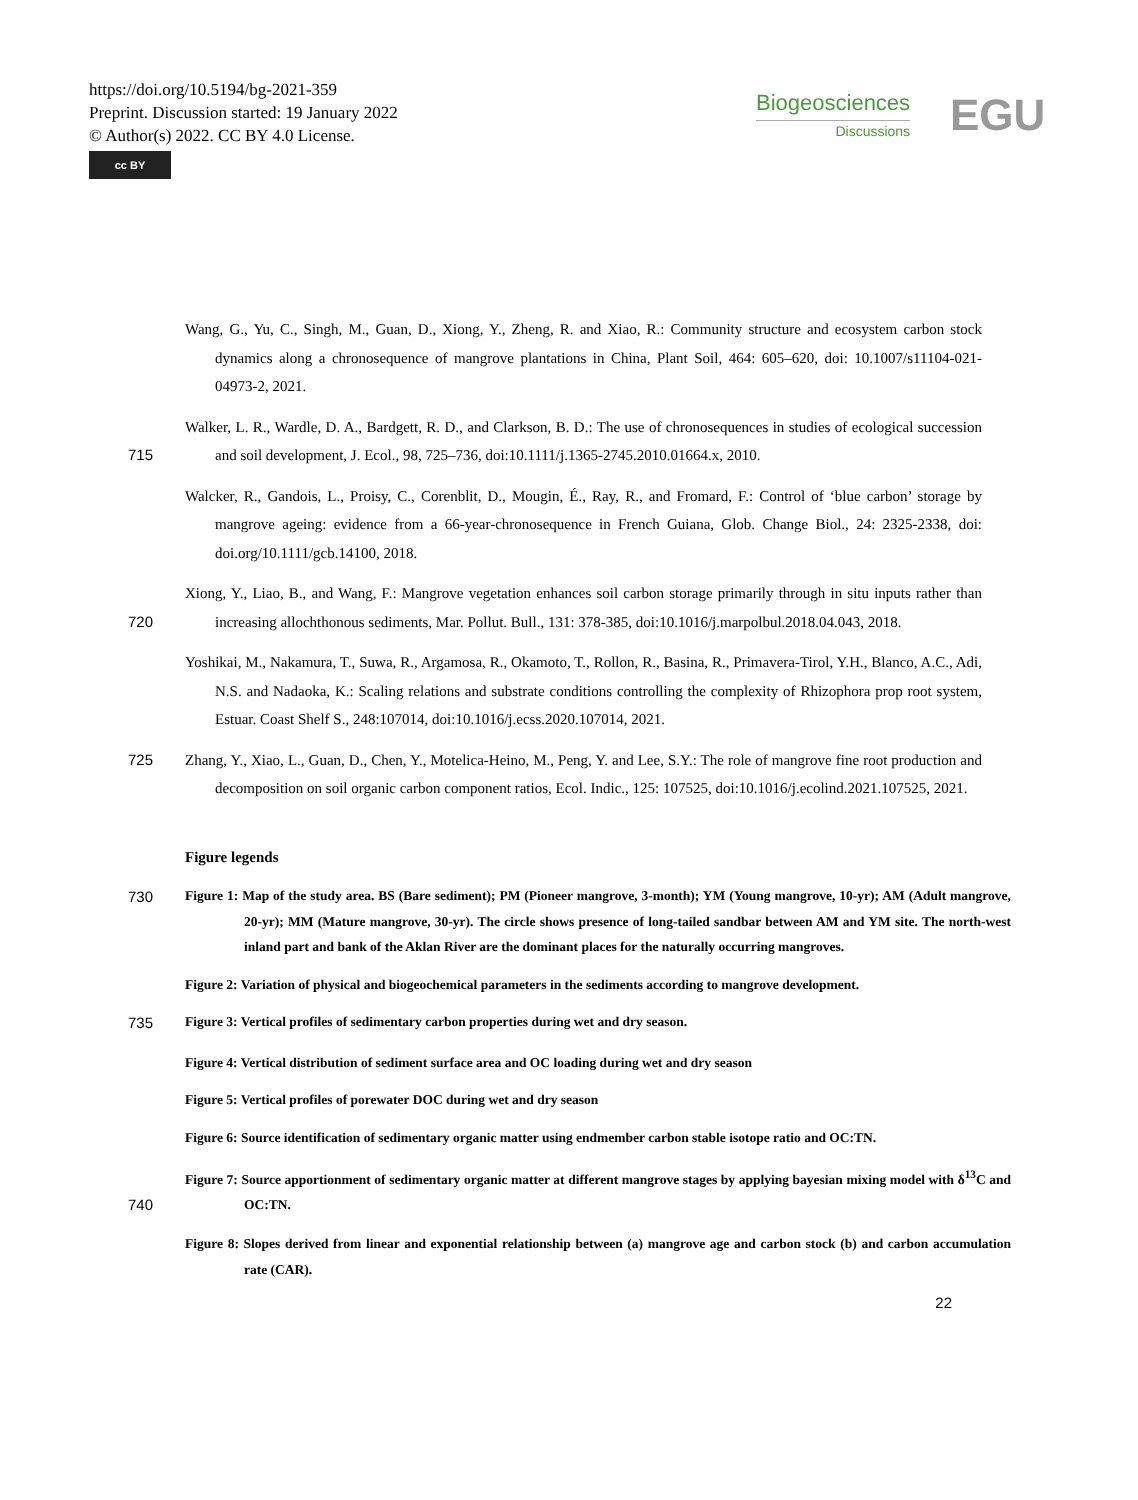https://doi.org/10.5194/bg-2021-359
Preprint. Discussion started: 19 January 2022
© Author(s) 2022. CC BY 4.0 License.
cc BY
Biogeosciences
Discussions
EGU
Wang, G., Yu, C., Singh, M., Guan, D., Xiong, Y., Zheng, R. and Xiao, R.: Community structure and ecosystem carbon stock dynamics along a chronosequence of mangrove plantations in China, Plant Soil, 464: 605–620, doi: 10.1007/s11104-021-04973-2, 2021.
715 Walker, L. R., Wardle, D. A., Bardgett, R. D., and Clarkson, B. D.: The use of chronosequences in studies of ecological succession and soil development, J. Ecol., 98, 725–736, doi:10.1111/j.1365-2745.2010.01664.x, 2010.
Walcker, R., Gandois, L., Proisy, C., Corenblit, D., Mougin, É., Ray, R., and Fromard, F.: Control of ‘blue carbon’ storage by mangrove ageing: evidence from a 66-year-chronosequence in French Guiana, Glob. Change Biol., 24: 2325-2338, doi: doi.org/10.1111/gcb.14100, 2018.
720 Xiong, Y., Liao, B., and Wang, F.: Mangrove vegetation enhances soil carbon storage primarily through in situ inputs rather than increasing allochthonous sediments, Mar. Pollut. Bull., 131: 378-385, doi:10.1016/j.marpolbul.2018.04.043, 2018.
Yoshikai, M., Nakamura, T., Suwa, R., Argamosa, R., Okamoto, T., Rollon, R., Basina, R., Primavera-Tirol, Y.H., Blanco, A.C., Adi, N.S. and Nadaoka, K.: Scaling relations and substrate conditions controlling the complexity of Rhizophora prop root system, Estuar. Coast Shelf S., 248:107014, doi:10.1016/j.ecss.2020.107014, 2021.
725 Zhang, Y., Xiao, L., Guan, D., Chen, Y., Motelica-Heino, M., Peng, Y. and Lee, S.Y.: The role of mangrove fine root production and decomposition on soil organic carbon component ratios, Ecol. Indic., 125: 107525, doi:10.1016/j.ecolind.2021.107525, 2021.
Figure legends
730
Figure 1: Map of the study area. BS (Bare sediment); PM (Pioneer mangrove, 3-month); YM (Young mangrove, 10-yr); AM (Adult mangrove, 20-yr); MM (Mature mangrove, 30-yr). The circle shows presence of long-tailed sandbar between AM and YM site. The north-west inland part and bank of the Aklan River are the dominant places for the naturally occurring mangroves.
Figure 2: Variation of physical and biogeochemical parameters in the sediments according to mangrove development.
735
Figure 3: Vertical profiles of sedimentary carbon properties during wet and dry season.
Figure 4: Vertical distribution of sediment surface area and OC loading during wet and dry season
Figure 5: Vertical profiles of porewater DOC during wet and dry season
Figure 6: Source identification of sedimentary organic matter using endmember carbon stable isotope ratio and OC:TN.
740
Figure 7: Source apportionment of sedimentary organic matter at different mangrove stages by applying bayesian mixing model with δ<sup>13</sup>C and OC:TN.
Figure 8: Slopes derived from linear and exponential relationship between (a) mangrove age and carbon stock (b) and carbon accumulation rate (CAR).
22